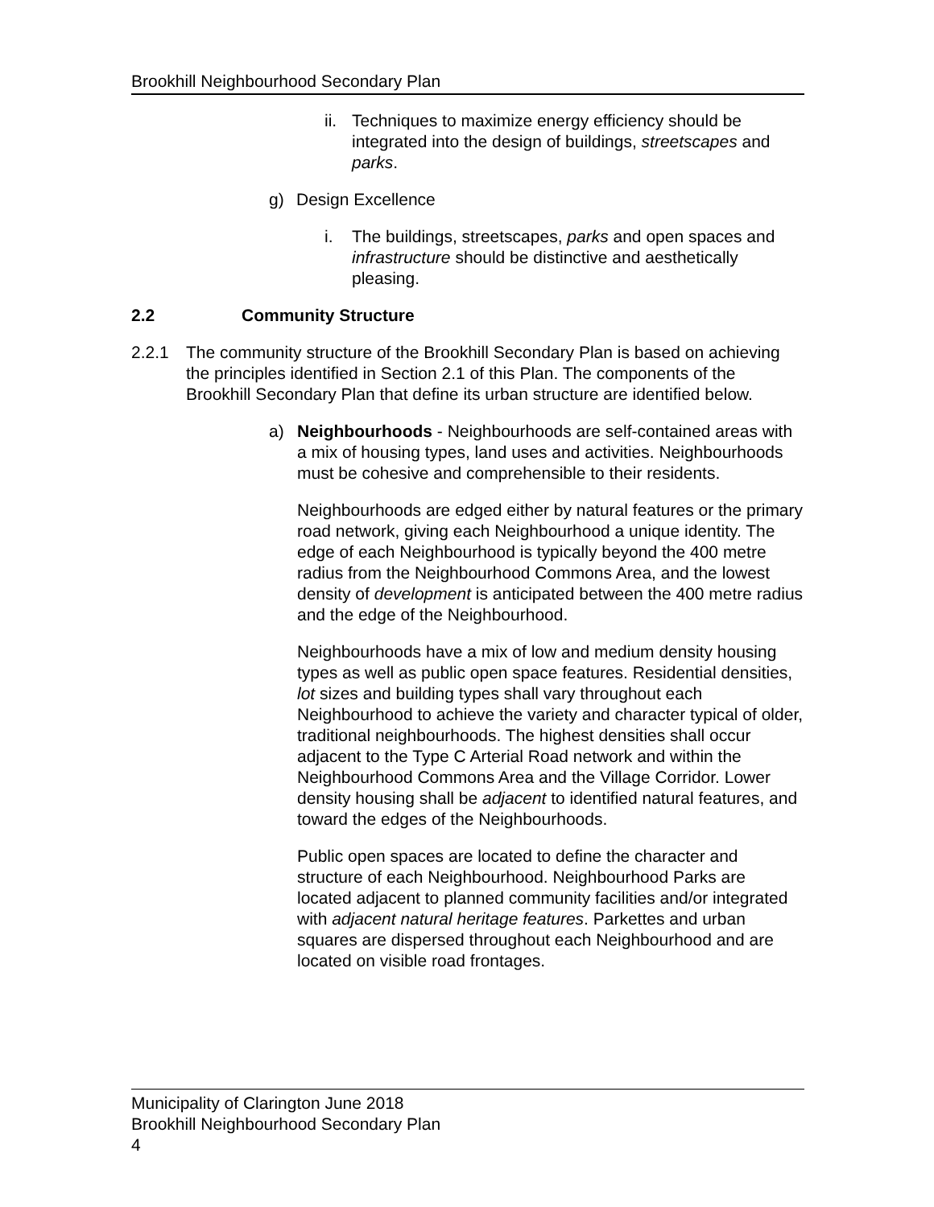Brookhill Neighbourhood Secondary Plan
ii. Techniques to maximize energy efficiency should be integrated into the design of buildings, streetscapes and parks.
g) Design Excellence
i. The buildings, streetscapes, parks and open spaces and infrastructure should be distinctive and aesthetically pleasing.
2.2 Community Structure
2.2.1 The community structure of the Brookhill Secondary Plan is based on achieving the principles identified in Section 2.1 of this Plan. The components of the Brookhill Secondary Plan that define its urban structure are identified below.
a) Neighbourhoods - Neighbourhoods are self-contained areas with a mix of housing types, land uses and activities. Neighbourhoods must be cohesive and comprehensible to their residents.
Neighbourhoods are edged either by natural features or the primary road network, giving each Neighbourhood a unique identity. The edge of each Neighbourhood is typically beyond the 400 metre radius from the Neighbourhood Commons Area, and the lowest density of development is anticipated between the 400 metre radius and the edge of the Neighbourhood.
Neighbourhoods have a mix of low and medium density housing types as well as public open space features. Residential densities, lot sizes and building types shall vary throughout each Neighbourhood to achieve the variety and character typical of older, traditional neighbourhoods. The highest densities shall occur adjacent to the Type C Arterial Road network and within the Neighbourhood Commons Area and the Village Corridor. Lower density housing shall be adjacent to identified natural features, and toward the edges of the Neighbourhoods.
Public open spaces are located to define the character and structure of each Neighbourhood. Neighbourhood Parks are located adjacent to planned community facilities and/or integrated with adjacent natural heritage features. Parkettes and urban squares are dispersed throughout each Neighbourhood and are located on visible road frontages.
Municipality of Clarington June 2018
Brookhill Neighbourhood Secondary Plan
4